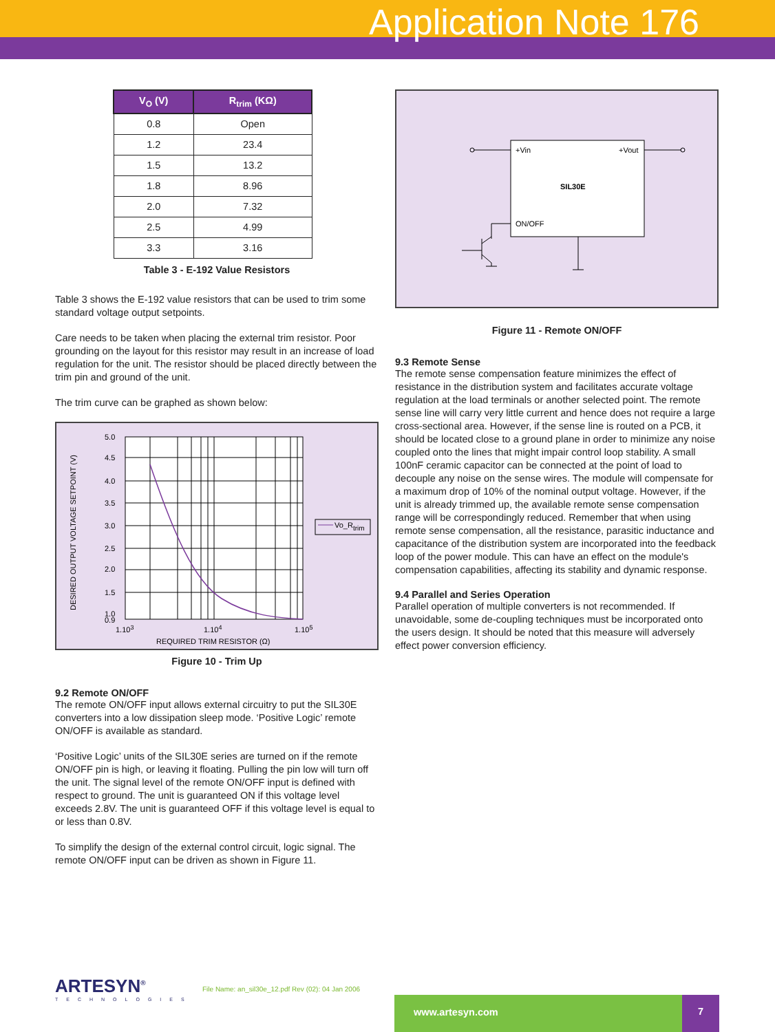Application Note 176
| V<sub>O</sub> (V) | R<sub>trim</sub> (KΩ) |
| --- | --- |
| 0.8 | Open |
| 1.2 | 23.4 |
| 1.5 | 13.2 |
| 1.8 | 8.96 |
| 2.0 | 7.32 |
| 2.5 | 4.99 |
| 3.3 | 3.16 |
Table 3 - E-192 Value Resistors
Table 3 shows the E-192 value resistors that can be used to trim some standard voltage output setpoints.
Care needs to be taken when placing the external trim resistor. Poor grounding on the layout for this resistor may result in an increase of load regulation for the unit. The resistor should be placed directly between the trim pin and ground of the unit.
The trim curve can be graphed as shown below:
5.0
4.5
4.0
3.5
3.0
2.5
2.0
1.5
1.0
0.9
1.103
1.104
1.105
REQUIRED TRIM RESISTOR (Ω)
DESIRED OUTPUT VOLTAGE SETPOINT (V)
Vo_Rtrim
Figure 10 - Trim Up
9.2 Remote ON/OFF
The remote ON/OFF input allows external circuitry to put the SIL30E converters into a low dissipation sleep mode. ‘Positive Logic’ remote ON/OFF is available as standard.
‘Positive Logic’ units of the SIL30E series are turned on if the remote ON/OFF pin is high, or leaving it floating. Pulling the pin low will turn off the unit. The signal level of the remote ON/OFF input is defined with respect to ground. The unit is guaranteed ON if this voltage level exceeds 2.8V. The unit is guaranteed OFF if this voltage level is equal to or less than 0.8V.
To simplify the design of the external control circuit, logic signal. The remote ON/OFF input can be driven as shown in Figure 11.
+Vin
+Vout
SIL30E
ON/OFF
Figure 11 - Remote ON/OFF
9.3 Remote Sense
The remote sense compensation feature minimizes the effect of resistance in the distribution system and facilitates accurate voltage regulation at the load terminals or another selected point. The remote sense line will carry very little current and hence does not require a large cross-sectional area. However, if the sense line is routed on a PCB, it should be located close to a ground plane in order to minimize any noise coupled onto the lines that might impair control loop stability. A small 100nF ceramic capacitor can be connected at the point of load to decouple any noise on the sense wires. The module will compensate for a maximum drop of 10% of the nominal output voltage. However, if the unit is already trimmed up, the available remote sense compensation range will be correspondingly reduced. Remember that when using remote sense compensation, all the resistance, parasitic inductance and capacitance of the distribution system are incorporated into the feedback loop of the power module. This can have an effect on the module's compensation capabilities, affecting its stability and dynamic response.
9.4 Parallel and Series Operation
Parallel operation of multiple converters is not recommended. If unavoidable, some de-coupling techniques must be incorporated onto the users design. It should be noted that this measure will adversely effect power conversion efficiency.
ARTESYN<sup>®</sup>
TECHNOLOGIES
File Name: an_sil30e_12.pdf Rev (02): 04 Jan 2006
www.artesyn.com 7